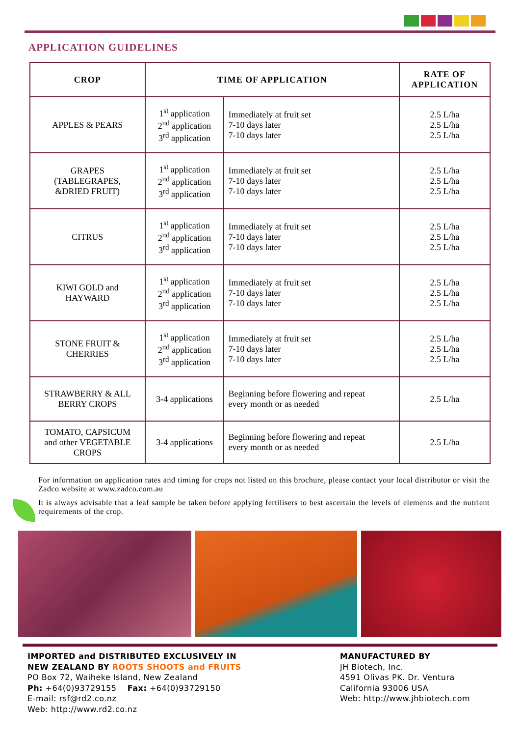APPLICATION GUIDELINES
| CROP | TIME OF APPLICATION | | RATE OF APPLICATION |
| --- | --- | --- | --- |
| APPLES & PEARS | 1<sup>st</sup> application 2<sup>nd</sup> application 3<sup>rd</sup> application | Immediately at fruit set 7-10 days later 7-10 days later | 2.5 L/ha 2.5 L/ha 2.5 L/ha |
| GRAPES (TABLEGRAPES, &DRIED FRUIT) | 1<sup>st</sup> application 2<sup>nd</sup> application 3<sup>rd</sup> application | Immediately at fruit set 7-10 days later 7-10 days later | 2.5 L/ha 2.5 L/ha 2.5 L/ha |
| CITRUS | 1<sup>st</sup> application 2<sup>nd</sup> application 3<sup>rd</sup> application | Immediately at fruit set 7-10 days later 7-10 days later | 2.5 L/ha 2.5 L/ha 2.5 L/ha |
| KIWI GOLD and HAYWARD | 1<sup>st</sup> application 2<sup>nd</sup> application 3<sup>rd</sup> application | Immediately at fruit set 7-10 days later 7-10 days later | 2.5 L/ha 2.5 L/ha 2.5 L/ha |
| STONE FRUIT & CHERRIES | 1<sup>st</sup> application 2<sup>nd</sup> application 3<sup>rd</sup> application | Immediately at fruit set 7-10 days later 7-10 days later | 2.5 L/ha 2.5 L/ha 2.5 L/ha |
| STRAWBERRY & ALL BERRY CROPS | 3-4 applications | Beginning before flowering and repeat every month or as needed | 2.5 L/ha |
| TOMATO, CAPSICUM and other VEGETABLE CROPS | 3-4 applications | Beginning before flowering and repeat every month or as needed | 2.5 L/ha |
For information on application rates and timing for crops not listed on this brochure, please contact your local distributor or visit the Zadco website at www.zadco.com.au
It is always advisable that a leaf sample be taken before applying fertilisers to best ascertain the levels of elements and the nutrient requirements of the crop.
IMPORTED and DISTRIBUTED EXCLUSIVELY IN
NEW ZEALAND BY ROOTS SHOOTS and FRUITS
PO Box 72, Waiheke Island, New Zealand
Ph: +64(0)93729155 Fax: +64(0)93729150
E-mail: rsf@rd2.co.nz
Web: http://www.rd2.co.nz
MANUFACTURED BY
JH Biotech, Inc.
4591 Olivas PK. Dr. Ventura
California 93006 USA
Web: http://www.jhbiotech.com